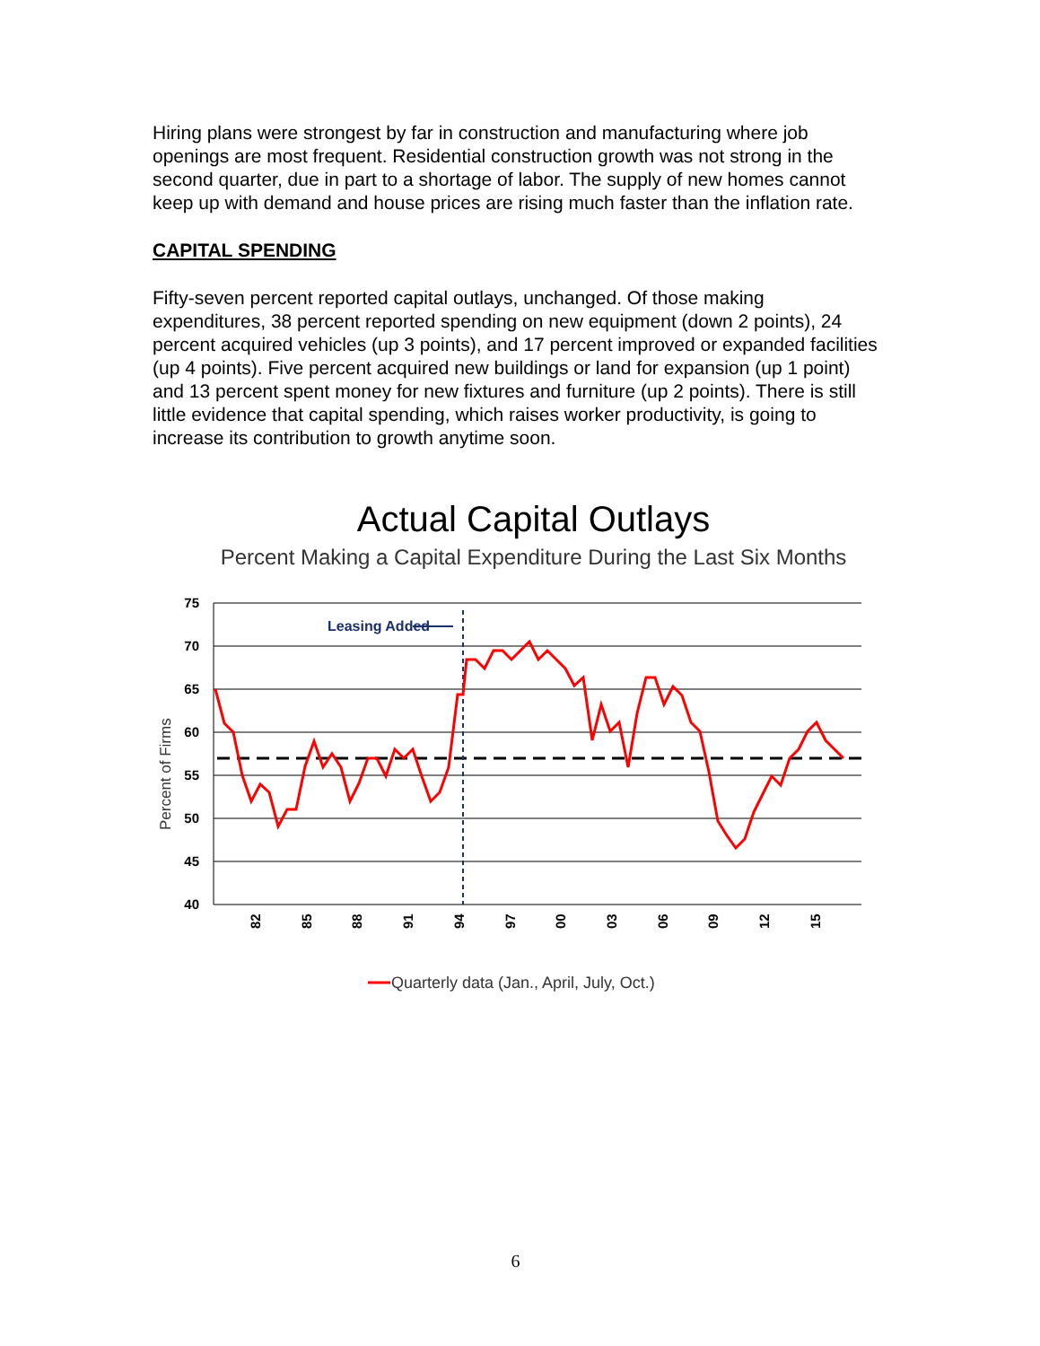Hiring plans were strongest by far in construction and manufacturing where job openings are most frequent. Residential construction growth was not strong in the second quarter, due in part to a shortage of labor. The supply of new homes cannot keep up with demand and house prices are rising much faster than the inflation rate.
CAPITAL SPENDING
Fifty-seven percent reported capital outlays, unchanged. Of those making expenditures, 38 percent reported spending on new equipment (down 2 points), 24 percent acquired vehicles (up 3 points), and 17 percent improved or expanded facilities (up 4 points). Five percent acquired new buildings or land for expansion (up 1 point) and 13 percent spent money for new fixtures and furniture (up 2 points). There is still little evidence that capital spending, which raises worker productivity, is going to increase its contribution to growth anytime soon.
Actual Capital Outlays
Percent Making a Capital Expenditure During the Last Six Months
75
70
65
60
55
50
45
40
Leasing Added
82
85
88
91
94
97
00
03
06
09
12
15
Percent of Firms
Quarterly data (Jan., April, July, Oct.)
6